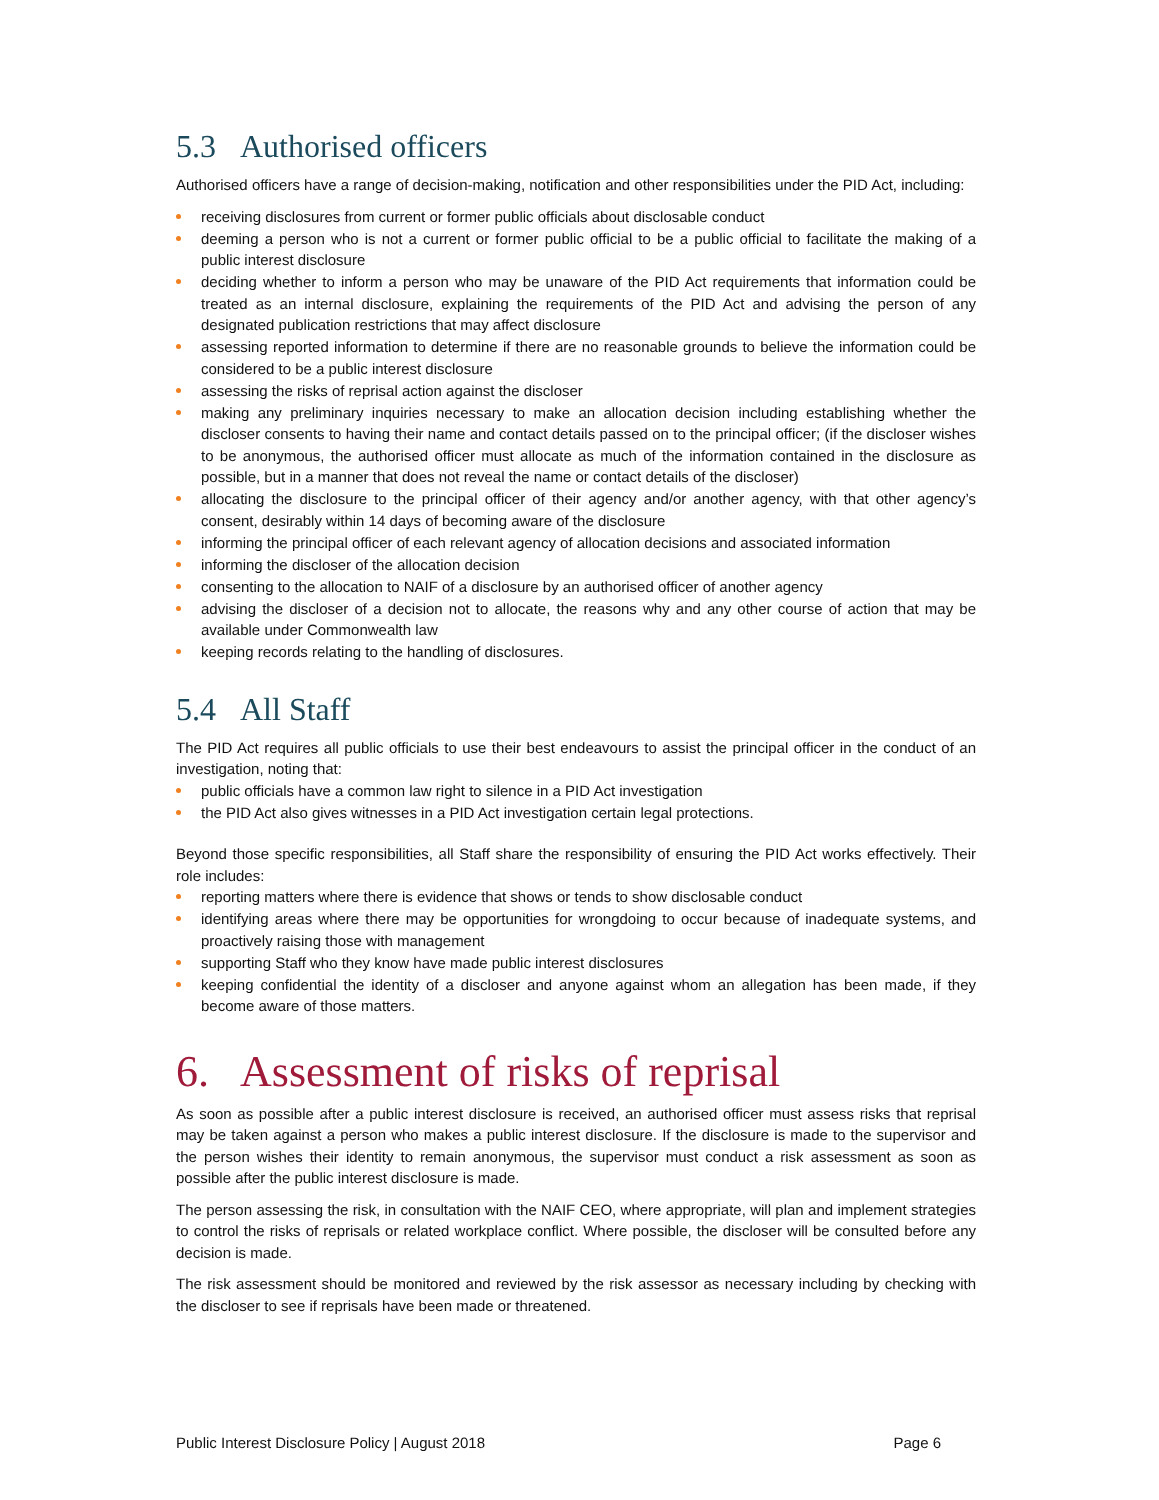5.3 Authorised officers
Authorised officers have a range of decision-making, notification and other responsibilities under the PID Act, including:
receiving disclosures from current or former public officials about disclosable conduct
deeming a person who is not a current or former public official to be a public official to facilitate the making of a public interest disclosure
deciding whether to inform a person who may be unaware of the PID Act requirements that information could be treated as an internal disclosure, explaining the requirements of the PID Act and advising the person of any designated publication restrictions that may affect disclosure
assessing reported information to determine if there are no reasonable grounds to believe the information could be considered to be a public interest disclosure
assessing the risks of reprisal action against the discloser
making any preliminary inquiries necessary to make an allocation decision including establishing whether the discloser consents to having their name and contact details passed on to the principal officer; (if the discloser wishes to be anonymous, the authorised officer must allocate as much of the information contained in the disclosure as possible, but in a manner that does not reveal the name or contact details of the discloser)
allocating the disclosure to the principal officer of their agency and/or another agency, with that other agency’s consent, desirably within 14 days of becoming aware of the disclosure
informing the principal officer of each relevant agency of allocation decisions and associated information
informing the discloser of the allocation decision
consenting to the allocation to NAIF of a disclosure by an authorised officer of another agency
advising the discloser of a decision not to allocate, the reasons why and any other course of action that may be available under Commonwealth law
keeping records relating to the handling of disclosures.
5.4 All Staff
The PID Act requires all public officials to use their best endeavours to assist the principal officer in the conduct of an investigation, noting that:
public officials have a common law right to silence in a PID Act investigation
the PID Act also gives witnesses in a PID Act investigation certain legal protections.
Beyond those specific responsibilities, all Staff share the responsibility of ensuring the PID Act works effectively. Their role includes:
reporting matters where there is evidence that shows or tends to show disclosable conduct
identifying areas where there may be opportunities for wrongdoing to occur because of inadequate systems, and proactively raising those with management
supporting Staff who they know have made public interest disclosures
keeping confidential the identity of a discloser and anyone against whom an allegation has been made, if they become aware of those matters.
6. Assessment of risks of reprisal
As soon as possible after a public interest disclosure is received, an authorised officer must assess risks that reprisal may be taken against a person who makes a public interest disclosure. If the disclosure is made to the supervisor and the person wishes their identity to remain anonymous, the supervisor must conduct a risk assessment as soon as possible after the public interest disclosure is made.
The person assessing the risk, in consultation with the NAIF CEO, where appropriate, will plan and implement strategies to control the risks of reprisals or related workplace conflict. Where possible, the discloser will be consulted before any decision is made.
The risk assessment should be monitored and reviewed by the risk assessor as necessary including by checking with the discloser to see if reprisals have been made or threatened.
Public Interest Disclosure Policy | August 2018 Page 6